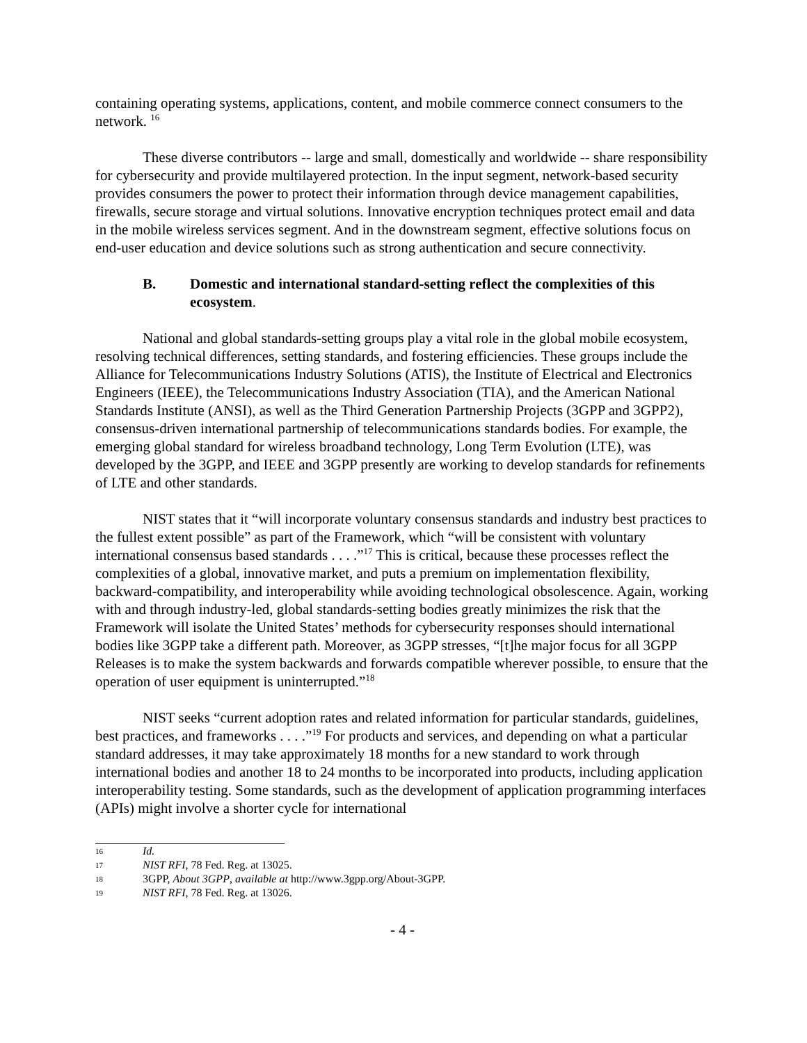containing operating systems, applications, content, and mobile commerce connect consumers to the network. <sup>16</sup>
These diverse contributors -- large and small, domestically and worldwide -- share responsibility for cybersecurity and provide multilayered protection. In the input segment, network-based security provides consumers the power to protect their information through device management capabilities, firewalls, secure storage and virtual solutions. Innovative encryption techniques protect email and data in the mobile wireless services segment. And in the downstream segment, effective solutions focus on end-user education and device solutions such as strong authentication and secure connectivity.
B. Domestic and international standard-setting reflect the complexities of this ecosystem.
National and global standards-setting groups play a vital role in the global mobile ecosystem, resolving technical differences, setting standards, and fostering efficiencies. These groups include the Alliance for Telecommunications Industry Solutions (ATIS), the Institute of Electrical and Electronics Engineers (IEEE), the Telecommunications Industry Association (TIA), and the American National Standards Institute (ANSI), as well as the Third Generation Partnership Projects (3GPP and 3GPP2), consensus-driven international partnership of telecommunications standards bodies. For example, the emerging global standard for wireless broadband technology, Long Term Evolution (LTE), was developed by the 3GPP, and IEEE and 3GPP presently are working to develop standards for refinements of LTE and other standards.
NIST states that it “will incorporate voluntary consensus standards and industry best practices to the fullest extent possible” as part of the Framework, which “will be consistent with voluntary international consensus based standards . . . .”<sup>17</sup> This is critical, because these processes reflect the complexities of a global, innovative market, and puts a premium on implementation flexibility, backward-compatibility, and interoperability while avoiding technological obsolescence. Again, working with and through industry-led, global standards-setting bodies greatly minimizes the risk that the Framework will isolate the United States’ methods for cybersecurity responses should international bodies like 3GPP take a different path. Moreover, as 3GPP stresses, “[t]he major focus for all 3GPP Releases is to make the system backwards and forwards compatible wherever possible, to ensure that the operation of user equipment is uninterrupted.”<sup>18</sup>
NIST seeks “current adoption rates and related information for particular standards, guidelines, best practices, and frameworks . . . .”<sup>19</sup> For products and services, and depending on what a particular standard addresses, it may take approximately 18 months for a new standard to work through international bodies and another 18 to 24 months to be incorporated into products, including application interoperability testing. Some standards, such as the development of application programming interfaces (APIs) might involve a shorter cycle for international
16 Id.
17 NIST RFI, 78 Fed. Reg. at 13025.
18 3GPP, About 3GPP, available at http://www.3gpp.org/About-3GPP.
19 NIST RFI, 78 Fed. Reg. at 13026.
- 4 -